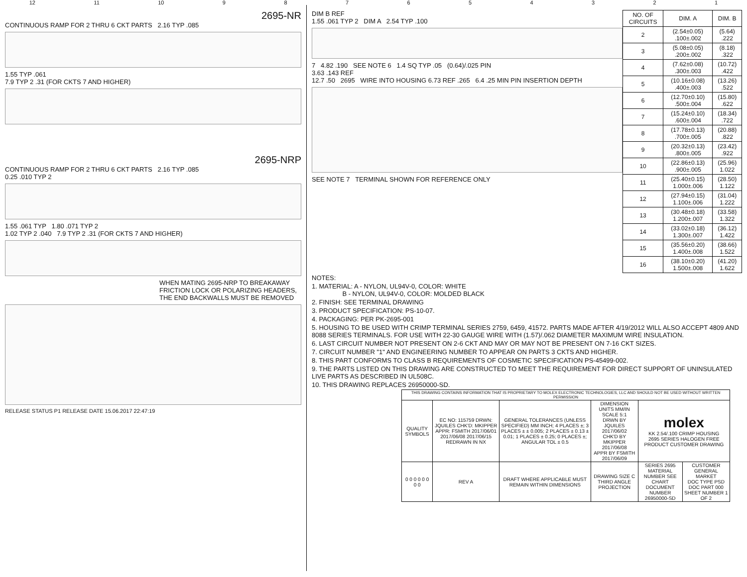12 11 10 987654321
2695-NR
CONTINUOUS RAMP FOR 2 THRU 6 CKT PARTS 2.16 TYP .085
1.55 TYP .061
7.9 TYP 2 .31 (FOR CKTS 7 AND HIGHER)
2695-NRP
CONTINUOUS RAMP FOR 2 THRU 6 CKT PARTS 2.16 TYP .085
0.25 .010 TYP 2
1.55 .061 TYP 1.80 .071 TYP 2
1.02 TYP 2 .040 7.9 TYP 2 .31 (FOR CKTS 7 AND HIGHER)
WHEN MATING 2695-NRP TO BREAKAWAY FRICTION LOCK OR POLARIZING HEADERS, THE END BACKWALLS MUST BE REMOVED
RELEASE STATUS P1 RELEASE DATE 15.06.2017 22:47:19
DIM B REF
1.55 .061 TYP 2 DIM A 2.54 TYP .100
7 4.82 .190 SEE NOTE 6 1.4 SQ TYP .05 (0.64)/.025 PIN
3.63 .143 REF
12.7 .50 2695 WIRE INTO HOUSING 6.73 REF .265 6.4 .25 MIN PIN INSERTION DEPTH
SEE NOTE 7 TERMINAL SHOWN FOR REFERENCE ONLY
| NO. OF CIRCUITS | DIM. A | DIM. B |
| --- | --- | --- |
| 2 | (2.54±0.05) .100±.002 | (5.64) .222 |
| 3 | (5.08±0.05) .200±.002 | (8.18) .322 |
| 4 | (7.62±0.08) .300±.003 | (10.72) .422 |
| 5 | (10.16±0.08) .400±.003 | (13.26) .522 |
| 6 | (12.70±0.10) .500±.004 | (15.80) .622 |
| 7 | (15.24±0.10) .600±.004 | (18.34) .722 |
| 8 | (17.78±0.13) .700±.005 | (20.88) .822 |
| 9 | (20.32±0.13) .800±.005 | (23.42) .922 |
| 10 | (22.86±0.13) .900±.005 | (25.96) 1.022 |
| 11 | (25.40±0.15) 1.000±.006 | (28.50) 1.122 |
| 12 | (27.94±0.15) 1.100±.006 | (31.04) 1.222 |
| 13 | (30.48±0.18) 1.200±.007 | (33.58) 1.322 |
| 14 | (33.02±0.18) 1.300±.007 | (36.12) 1.422 |
| 15 | (35.56±0.20) 1.400±.008 | (38.66) 1.522 |
| 16 | (38.10±0.20) 1.500±.008 | (41.20) 1.622 |
NOTES:
1. MATERIAL: A - NYLON, UL94V-0, COLOR: WHITE
B - NYLON, UL94V-0, COLOR: MOLDED BLACK
2. FINISH: SEE TERMINAL DRAWING
3. PRODUCT SPECIFICATION: PS-10-07.
4. PACKAGING: PER PK-2695-001
5. HOUSING TO BE USED WITH CRIMP TERMINAL SERIES 2759, 6459, 41572. PARTS MADE AFTER 4/19/2012 WILL ALSO ACCEPT 4809 AND 8088 SERIES TERMINALS. FOR USE WITH 22-30 GAUGE WIRE WITH (1.57)/.062 DIAMETER MAXIMUM WIRE INSULATION.
6. LAST CIRCUIT NUMBER NOT PRESENT ON 2-6 CKT AND MAY OR MAY NOT BE PRESENT ON 7-16 CKT SIZES.
7. CIRCUIT NUMBER "1" AND ENGINEERING NUMBER TO APPEAR ON PARTS 3 CKTS AND HIGHER.
8. THIS PART CONFORMS TO CLASS B REQUIREMENTS OF COSMETIC SPECIFICATION PS-45499-002.
9. THE PARTS LISTED ON THIS DRAWING ARE CONSTRUCTED TO MEET THE REQUIREMENT FOR DIRECT SUPPORT OF UNINSULATED LIVE PARTS AS DESCRIBED IN UL508C.
10. THIS DRAWING REPLACES 26950000-SD.
| THIS DRAWING CONTAINS INFORMATION THAT IS PROPRIETARY TO MOLEX ELECTRONIC TECHNOLOGIES, LLC AND SHOULD NOT BE USED WITHOUT WRITTEN PERMISSION | | | | | |
| QUALITY SYMBOLS | EC NO: 115759 DRWN: JQUILES CHK'D: MKIPPER APPR: FSMITH 2017/06/01 2017/06/08 2017/06/15 REDRAWN IN NX | GENERAL TOLERANCES (UNLESS SPECIFIED) MM INCH; 4 PLACES ±; 3 PLACES ± ± 0.005; 2 PLACES ± 0.13 ± 0.01; 1 PLACES ± 0.25; 0 PLACES ±; ANGULAR TOL ± 0.5 | DIMENSION UNITS MM/IN SCALE 5:1 DRWN BY JQUILES 2017/06/02 CHK'D BY MKIPPER 2017/06/08 APPR BY FSMITH 2017/06/09 | molex KK 2.54/.100 CRIMP HOUSING 2695 SERIES HALOGEN FREE PRODUCT CUSTOMER DRAWING | |
| 0 0 0 0 0 0 0 0 | REV A | DRAFT WHERE APPLICABLE MUST REMAIN WITHIN DIMENSIONS | DRAWING SIZE C THIRD ANGLE PROJECTION | SERIES 2695 MATERIAL NUMBER SEE CHART DOCUMENT NUMBER 26950000-SD | CUSTOMER GENERAL MARKET DOC TYPE PSD DOC PART 000 SHEET NUMBER 1 OF 2 |